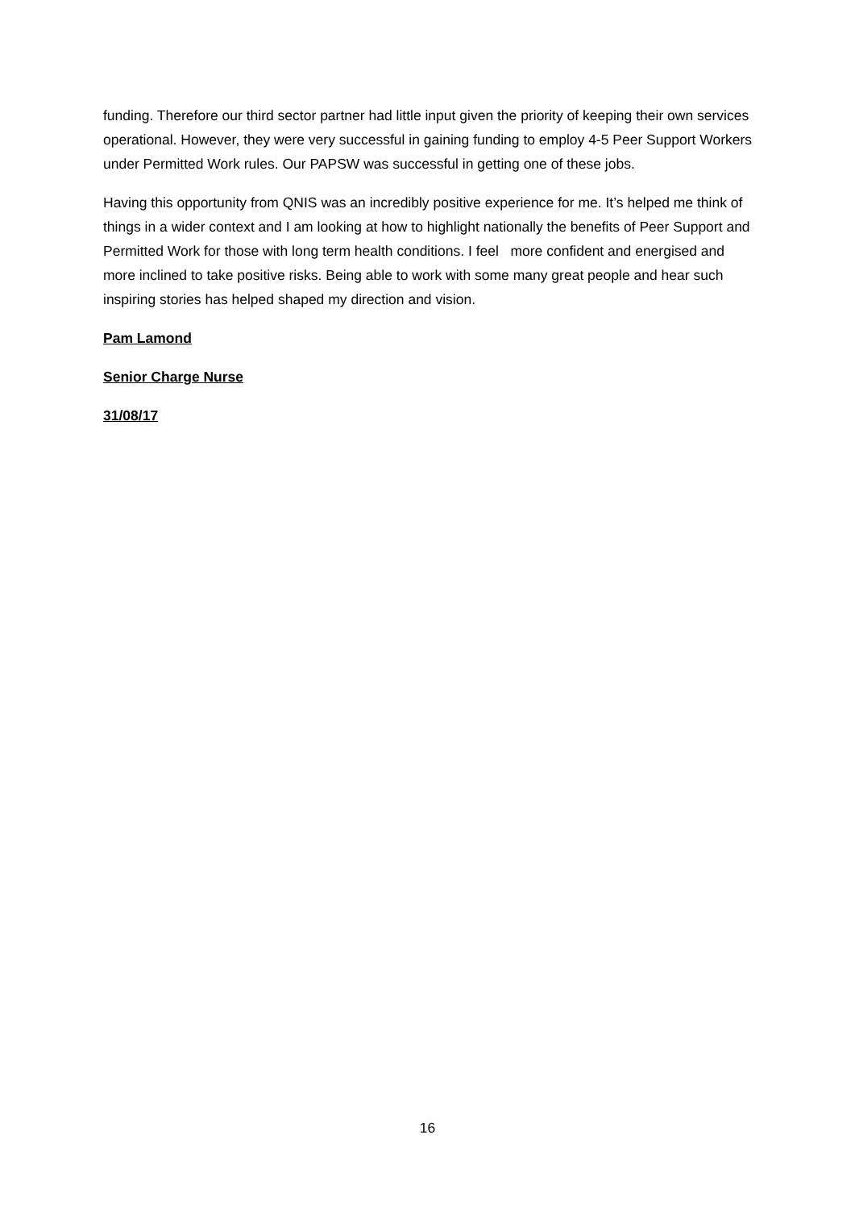funding. Therefore our third sector partner had little input given the priority of keeping their own services operational. However, they were very successful in gaining funding to employ 4-5 Peer Support Workers under Permitted Work rules. Our PAPSW was successful in getting one of these jobs.
Having this opportunity from QNIS was an incredibly positive experience for me. It’s helped me think of things in a wider context and I am looking at how to highlight nationally the benefits of Peer Support and Permitted Work for those with long term health conditions. I feel more confident and energised and more inclined to take positive risks. Being able to work with some many great people and hear such inspiring stories has helped shaped my direction and vision.
Pam Lamond
Senior Charge Nurse
31/08/17
16